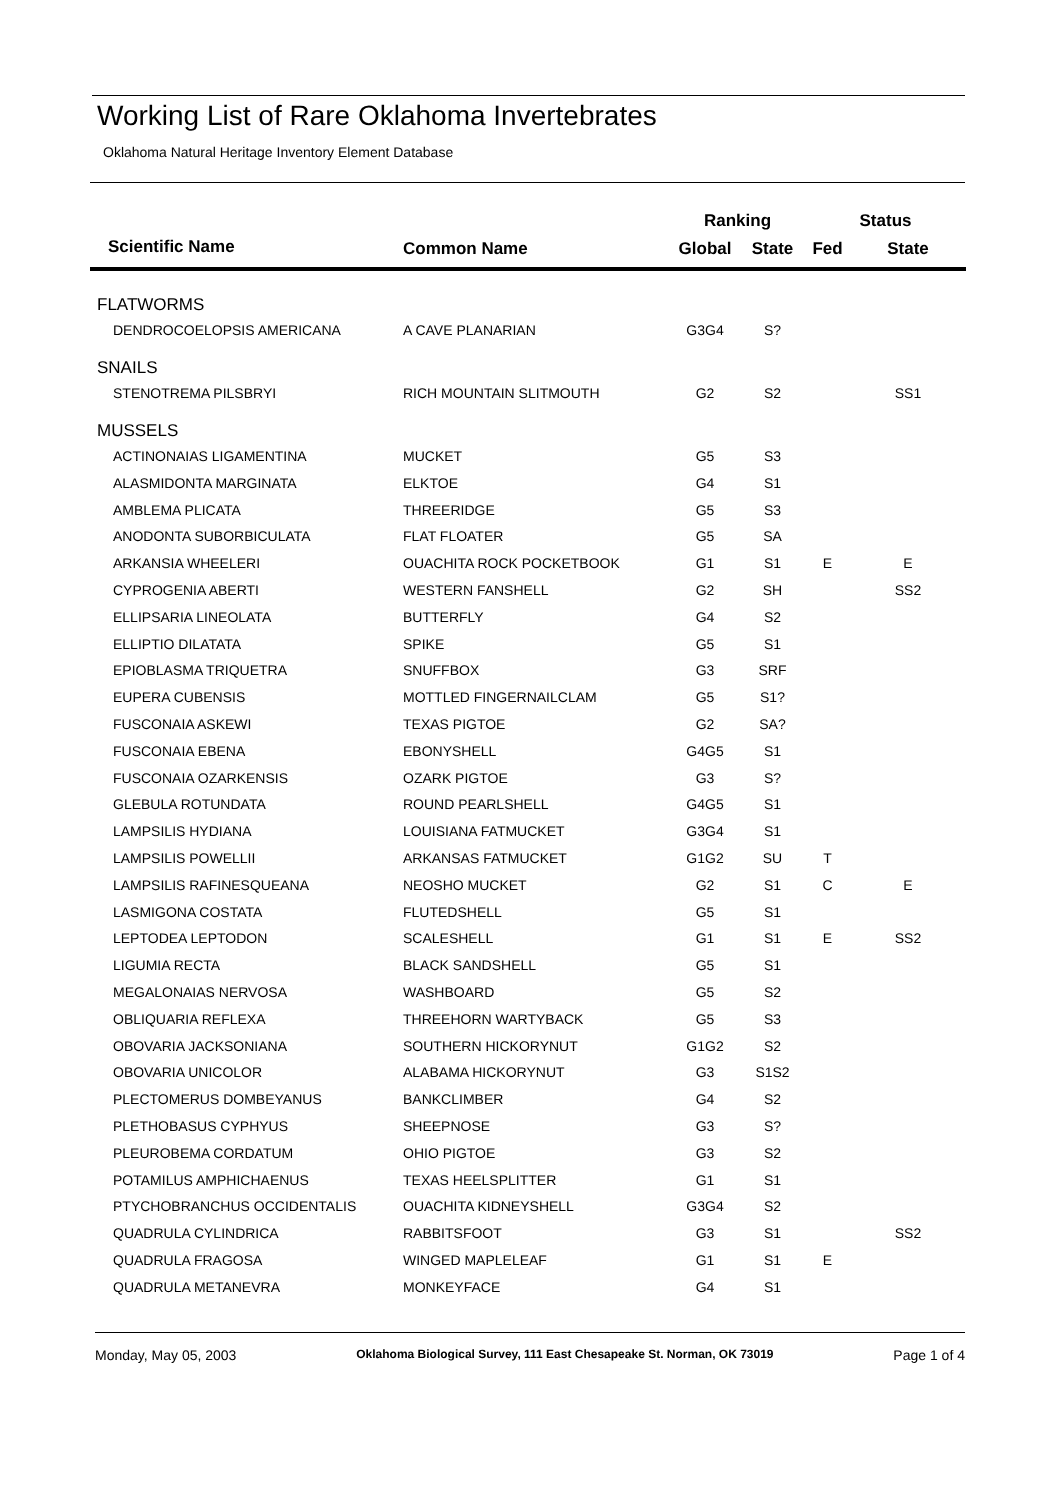Working List of Rare Oklahoma Invertebrates
Oklahoma Natural Heritage Inventory Element Database
| | | Ranking | | Status | |
| --- | --- | --- | --- | --- | --- |
| Scientific Name | Common Name | Global | State | Fed | State |
| FLATWORMS | | | | | |
| DENDROCOELOPSIS AMERICANA | A CAVE PLANARIAN | G3G4 | S? | | |
| SNAILS | | | | | |
| STENOTREMA PILSBRYI | RICH MOUNTAIN SLITMOUTH | G2 | S2 | | SS1 |
| MUSSELS | | | | | |
| ACTINONAIAS LIGAMENTINA | MUCKET | G5 | S3 | | |
| ALASMIDONTA MARGINATA | ELKTOE | G4 | S1 | | |
| AMBLEMA PLICATA | THREERIDGE | G5 | S3 | | |
| ANODONTA SUBORBICULATA | FLAT FLOATER | G5 | SA | | |
| ARKANSIA WHEELERI | OUACHITA ROCK POCKETBOOK | G1 | S1 | E | E |
| CYPROGENIA ABERTI | WESTERN FANSHELL | G2 | SH | | SS2 |
| ELLIPSARIA LINEOLATA | BUTTERFLY | G4 | S2 | | |
| ELLIPTIO DILATATA | SPIKE | G5 | S1 | | |
| EPIOBLASMA TRIQUETRA | SNUFFBOX | G3 | SRF | | |
| EUPERA CUBENSIS | MOTTLED FINGERNAILCLAM | G5 | S1? | | |
| FUSCONAIA ASKEWI | TEXAS PIGTOE | G2 | SA? | | |
| FUSCONAIA EBENA | EBONYSHELL | G4G5 | S1 | | |
| FUSCONAIA OZARKENSIS | OZARK PIGTOE | G3 | S? | | |
| GLEBULA ROTUNDATA | ROUND PEARLSHELL | G4G5 | S1 | | |
| LAMPSILIS HYDIANA | LOUISIANA FATMUCKET | G3G4 | S1 | | |
| LAMPSILIS POWELLII | ARKANSAS FATMUCKET | G1G2 | SU | T | |
| LAMPSILIS RAFINESQUEANA | NEOSHO MUCKET | G2 | S1 | C | E |
| LASMIGONA COSTATA | FLUTEDSHELL | G5 | S1 | | |
| LEPTODEA LEPTODON | SCALESHELL | G1 | S1 | E | SS2 |
| LIGUMIA RECTA | BLACK SANDSHELL | G5 | S1 | | |
| MEGALONAIAS NERVOSA | WASHBOARD | G5 | S2 | | |
| OBLIQUARIA REFLEXA | THREEHORN WARTYBACK | G5 | S3 | | |
| OBOVARIA JACKSONIANA | SOUTHERN HICKORYNUT | G1G2 | S2 | | |
| OBOVARIA UNICOLOR | ALABAMA HICKORYNUT | G3 | S1S2 | | |
| PLECTOMERUS DOMBEYANUS | BANKCLIMBER | G4 | S2 | | |
| PLETHOBASUS CYPHYUS | SHEEPNOSE | G3 | S? | | |
| PLEUROBEMA CORDATUM | OHIO PIGTOE | G3 | S2 | | |
| POTAMILUS AMPHICHAENUS | TEXAS HEELSPLITTER | G1 | S1 | | |
| PTYCHOBRANCHUS OCCIDENTALIS | OUACHITA KIDNEYSHELL | G3G4 | S2 | | |
| QUADRULA CYLINDRICA | RABBITSFOOT | G3 | S1 | | SS2 |
| QUADRULA FRAGOSA | WINGED MAPLELEAF | G1 | S1 | E | |
| QUADRULA METANEVRA | MONKEYFACE | G4 | S1 | | |
Monday, May 05, 2003 Oklahoma Biological Survey, 111 East Chesapeake St. Norman, OK 73019 Page 1 of 4